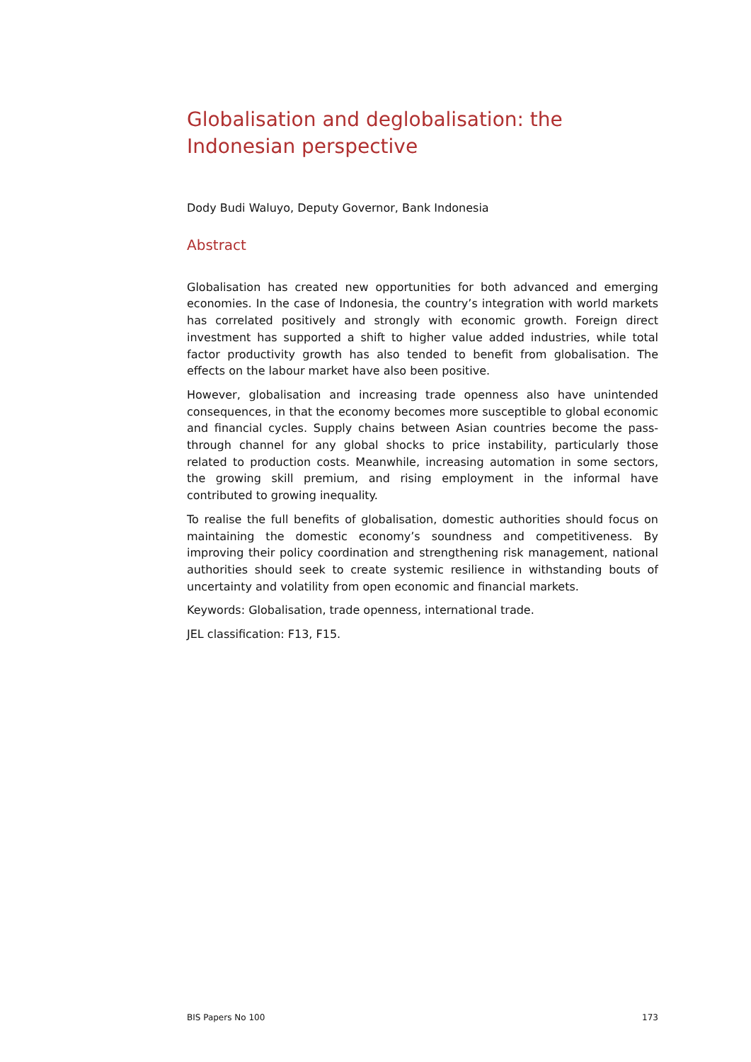Globalisation and deglobalisation: the Indonesian perspective
Dody Budi Waluyo, Deputy Governor, Bank Indonesia
Abstract
Globalisation has created new opportunities for both advanced and emerging economies. In the case of Indonesia, the country’s integration with world markets has correlated positively and strongly with economic growth. Foreign direct investment has supported a shift to higher value added industries, while total factor productivity growth has also tended to benefit from globalisation. The effects on the labour market have also been positive.
However, globalisation and increasing trade openness also have unintended consequences, in that the economy becomes more susceptible to global economic and financial cycles. Supply chains between Asian countries become the pass-through channel for any global shocks to price instability, particularly those related to production costs. Meanwhile, increasing automation in some sectors, the growing skill premium, and rising employment in the informal have contributed to growing inequality.
To realise the full benefits of globalisation, domestic authorities should focus on maintaining the domestic economy’s soundness and competitiveness. By improving their policy coordination and strengthening risk management, national authorities should seek to create systemic resilience in withstanding bouts of uncertainty and volatility from open economic and financial markets.
Keywords: Globalisation, trade openness, international trade.
JEL classification: F13, F15.
BIS Papers No 100 173